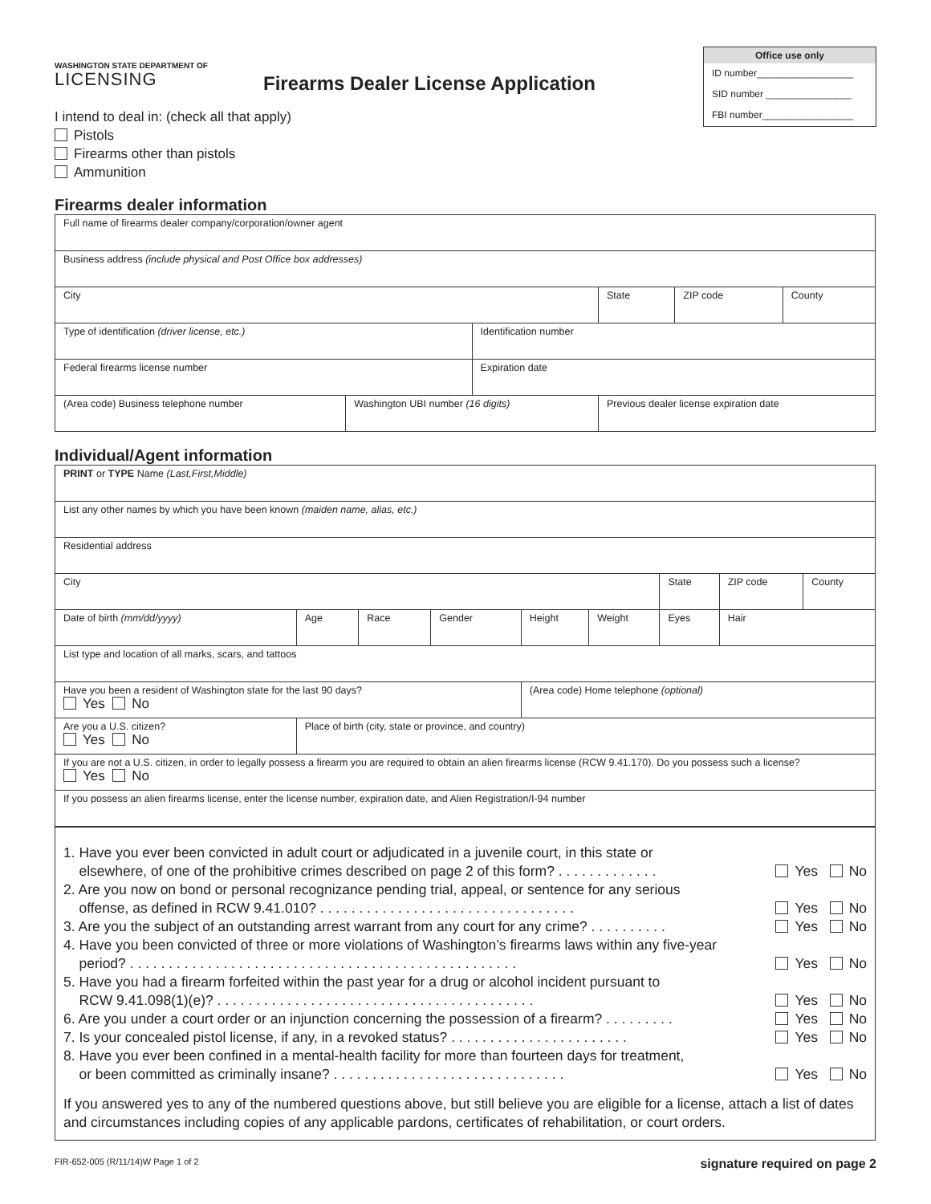WASHINGTON STATE DEPARTMENT OF
LICENSING
Firearms Dealer License Application
Office use only
ID number__________________
SID number ________________
FBI number_________________
I intend to deal in: (check all that apply)
Pistols
Firearms other than pistols
Ammunition
Firearms dealer information
| Full name of firearms dealer company/corporation/owner agent | | | | | |
| Business address (include physical and Post Office box addresses) | | | | | |
| City | | | State | ZIP code | County |
| Type of identification (driver license, etc.) | | Identification number | | | |
| Federal firearms license number | | Expiration date | | | |
| (Area code) Business telephone number | Washington UBI number (16 digits) | | Previous dealer license expiration date | | |
Individual/Agent information
| PRINT or TYPE Name (Last,First,Middle) | | | | | | | | |
| List any other names by which you have been known (maiden name, alias, etc.) | | | | | | | | |
| Residential address | | | | | | | | |
| City | | | | | | State | ZIP code | County |
| Date of birth (mm/dd/yyyy) | Age | Race | Gender | Height | Weight | Eyes | Hair | |
| List type and location of all marks, scars, and tattoos | | | | | | | | |
| Have you been a resident of Washington state for the last 90 days? Yes No | | | | (Area code) Home telephone (optional) | | | | |
| Are you a U.S. citizen? Yes No | Place of birth (city, state or province, and country) | | | | | | | |
| If you are not a U.S. citizen, in order to legally possess a firearm you are required to obtain an alien firearms license (RCW 9.41.170). Do you possess such a license? Yes No | | | | | | | | |
| If you possess an alien firearms license, enter the license number, expiration date, and Alien Registration/I-94 number | | | | | | | | |
1. Have you ever been convicted in adult court or adjudicated in a juvenile court, in this state or
elsewhere, of one of the prohibitive crimes described on page 2 of this form? . . . . . . . . . . . . . Yes No
2. Are you now on bond or personal recognizance pending trial, appeal, or sentence for any serious
offense, as defined in RCW 9.41.010? . . . . . . . . . . . . . . . . . . . . . . . . . . . . . . . . . Yes No
3. Are you the subject of an outstanding arrest warrant from any court for any crime? . . . . . . . . . . Yes No
4. Have you been convicted of three or more violations of Washington’s firearms laws within any five-year
period? . . . . . . . . . . . . . . . . . . . . . . . . . . . . . . . . . . . . . . . . . . . . . . . . . . Yes No
5. Have you had a firearm forfeited within the past year for a drug or alcohol incident pursuant to
RCW 9.41.098(1)(e)? . . . . . . . . . . . . . . . . . . . . . . . . . . . . . . . . . . . . . . . . . Yes No
6. Are you under a court order or an injunction concerning the possession of a firearm? . . . . . . . . . Yes No
7. Is your concealed pistol license, if any, in a revoked status? . . . . . . . . . . . . . . . . . . . . . . . Yes No
8. Have you ever been confined in a mental-health facility for more than fourteen days for treatment,
or been committed as criminally insane? . . . . . . . . . . . . . . . . . . . . . . . . . . . . . . Yes No
If you answered yes to any of the numbered questions above, but still believe you are eligible for a license, attach a list of dates and circumstances including copies of any applicable pardons, certificates of rehabilitation, or court orders.
FIR-652-005 (R/11/14)W Page 1 of 2 signature required on page 2